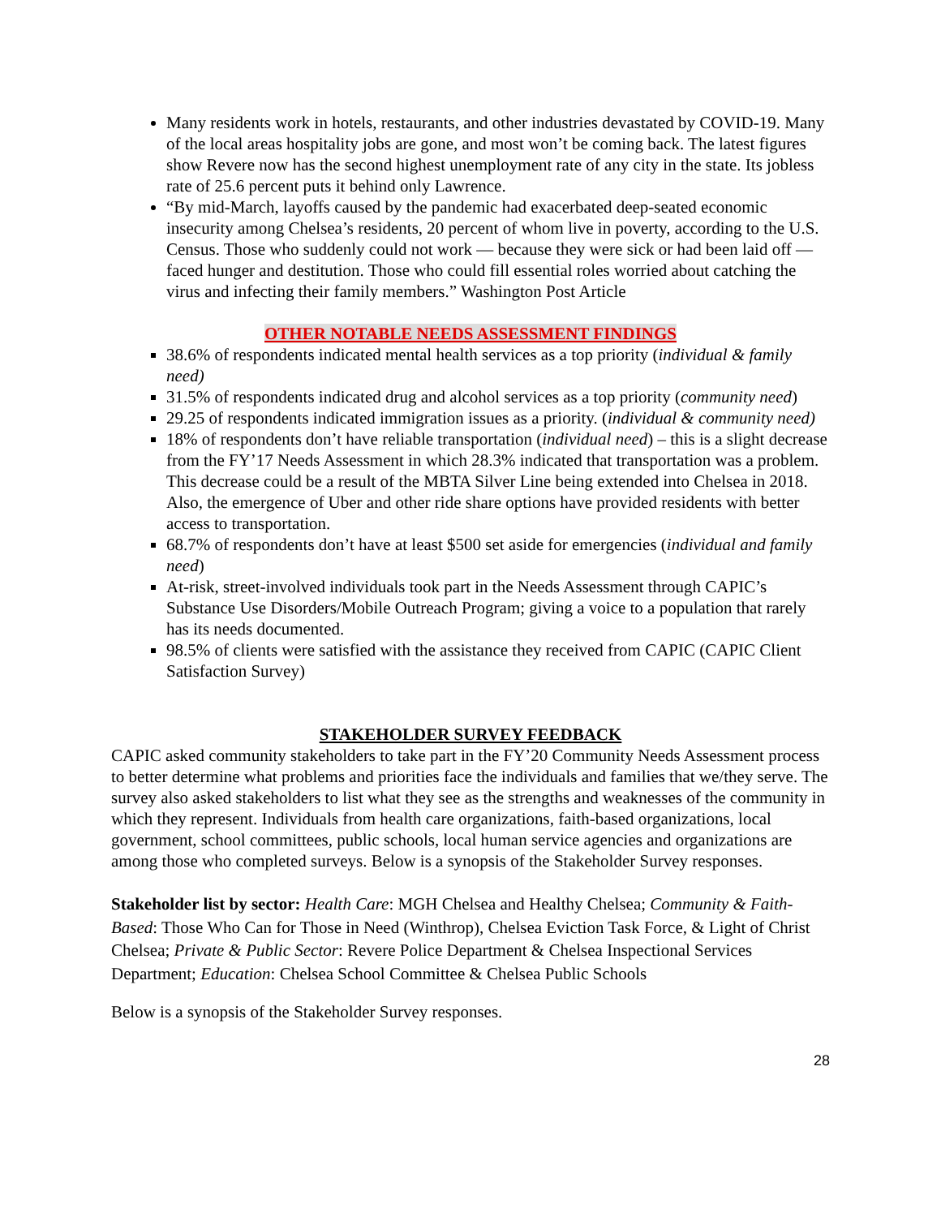Many residents work in hotels, restaurants, and other industries devastated by COVID-19. Many of the local areas hospitality jobs are gone, and most won’t be coming back. The latest figures show Revere now has the second highest unemployment rate of any city in the state. Its jobless rate of 25.6 percent puts it behind only Lawrence.
“By mid-March, layoffs caused by the pandemic had exacerbated deep-seated economic insecurity among Chelsea’s residents, 20 percent of whom live in poverty, according to the U.S. Census. Those who suddenly could not work — because they were sick or had been laid off — faced hunger and destitution. Those who could fill essential roles worried about catching the virus and infecting their family members.” Washington Post Article
OTHER NOTABLE NEEDS ASSESSMENT FINDINGS
38.6% of respondents indicated mental health services as a top priority (individual & family need)
31.5% of respondents indicated drug and alcohol services as a top priority (community need)
29.25 of respondents indicated immigration issues as a priority. (individual & community need)
18% of respondents don’t have reliable transportation (individual need) – this is a slight decrease from the FY’17 Needs Assessment in which 28.3% indicated that transportation was a problem. This decrease could be a result of the MBTA Silver Line being extended into Chelsea in 2018. Also, the emergence of Uber and other ride share options have provided residents with better access to transportation.
68.7% of respondents don’t have at least $500 set aside for emergencies (individual and family need)
At-risk, street-involved individuals took part in the Needs Assessment through CAPIC’s Substance Use Disorders/Mobile Outreach Program; giving a voice to a population that rarely has its needs documented.
98.5% of clients were satisfied with the assistance they received from CAPIC (CAPIC Client Satisfaction Survey)
STAKEHOLDER SURVEY FEEDBACK
CAPIC asked community stakeholders to take part in the FY’20 Community Needs Assessment process to better determine what problems and priorities face the individuals and families that we/they serve. The survey also asked stakeholders to list what they see as the strengths and weaknesses of the community in which they represent. Individuals from health care organizations, faith-based organizations, local government, school committees, public schools, local human service agencies and organizations are among those who completed surveys. Below is a synopsis of the Stakeholder Survey responses.
Stakeholder list by sector: Health Care: MGH Chelsea and Healthy Chelsea; Community & Faith-Based: Those Who Can for Those in Need (Winthrop), Chelsea Eviction Task Force, & Light of Christ Chelsea; Private & Public Sector: Revere Police Department & Chelsea Inspectional Services Department; Education: Chelsea School Committee & Chelsea Public Schools
Below is a synopsis of the Stakeholder Survey responses.
28